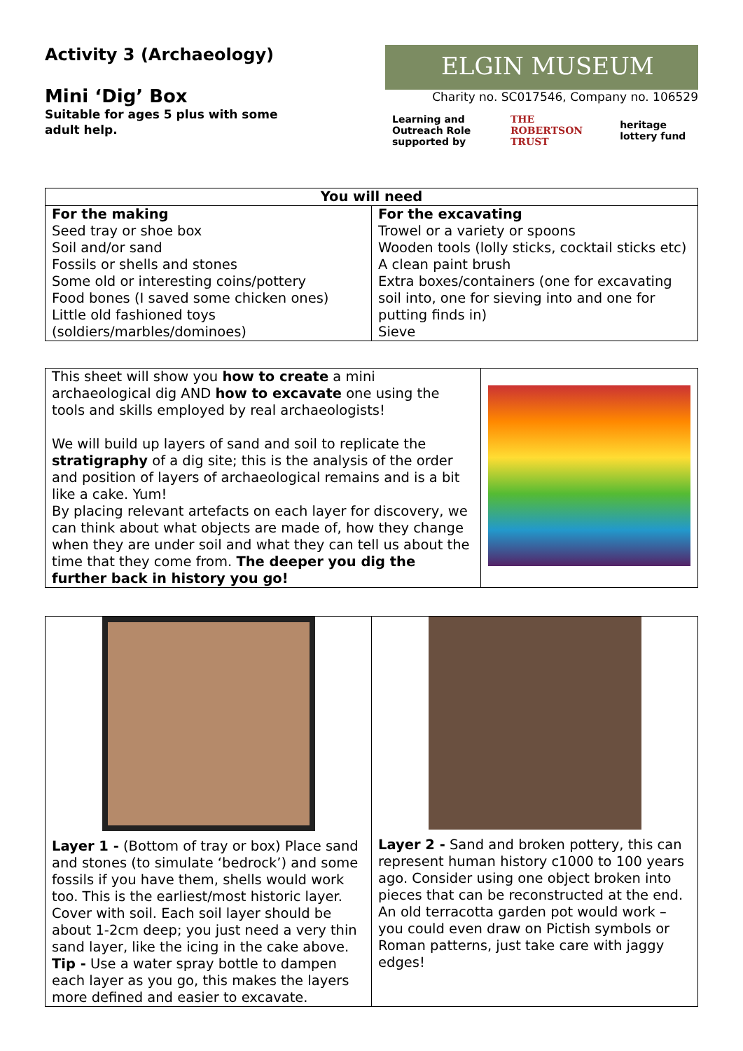Activity 3 (Archaeology)
Mini ‘Dig’ Box
Suitable for ages 5 plus with some adult help.
ELGIN MUSEUM
Charity no. SC017546, Company no. 106529
Learning and Outreach Role
supported by THE ROBERTSON TRUST heritage lottery fund
| You will need | |
| --- | --- |
| For the making Seed tray or shoe box Soil and/or sand Fossils or shells and stones Some old or interesting coins/pottery Food bones (I saved some chicken ones) Little old fashioned toys (soldiers/marbles/dominoes) | For the excavating Trowel or a variety or spoons Wooden tools (lolly sticks, cocktail sticks etc) A clean paint brush Extra boxes/containers (one for excavating soil into, one for sieving into and one for putting finds in) Sieve |
| This sheet will show you how to create a mini archaeological dig AND how to excavate one using the tools and skills employed by real archaeologists! We will build up layers of sand and soil to replicate the stratigraphy of a dig site; this is the analysis of the order and position of layers of archaeological remains and is a bit like a cake. Yum! By placing relevant artefacts on each layer for discovery, we can think about what objects are made of, how they change when they are under soil and what they can tell us about the time that they come from. The deeper you dig the further back in history you go! | |
| Layer 1 - (Bottom of tray or box) Place sand and stones (to simulate ‘bedrock’) and some fossils if you have them, shells would work too. This is the earliest/most historic layer. Cover with soil. Each soil layer should be about 1-2cm deep; you just need a very thin sand layer, like the icing in the cake above. Tip - Use a water spray bottle to dampen each layer as you go, this makes the layers more defined and easier to excavate. | Layer 2 - Sand and broken pottery, this can represent human history c1000 to 100 years ago. Consider using one object broken into pieces that can be reconstructed at the end. An old terracotta garden pot would work – you could even draw on Pictish symbols or Roman patterns, just take care with jaggy edges! |